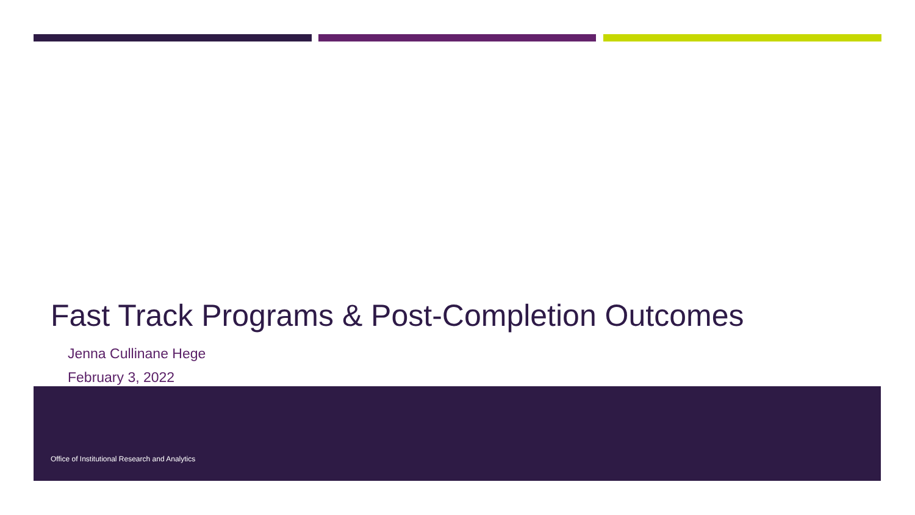Fast Track Programs & Post-Completion Outcomes
Jenna Cullinane Hege
February 3, 2022
Office of Institutional Research and Analytics